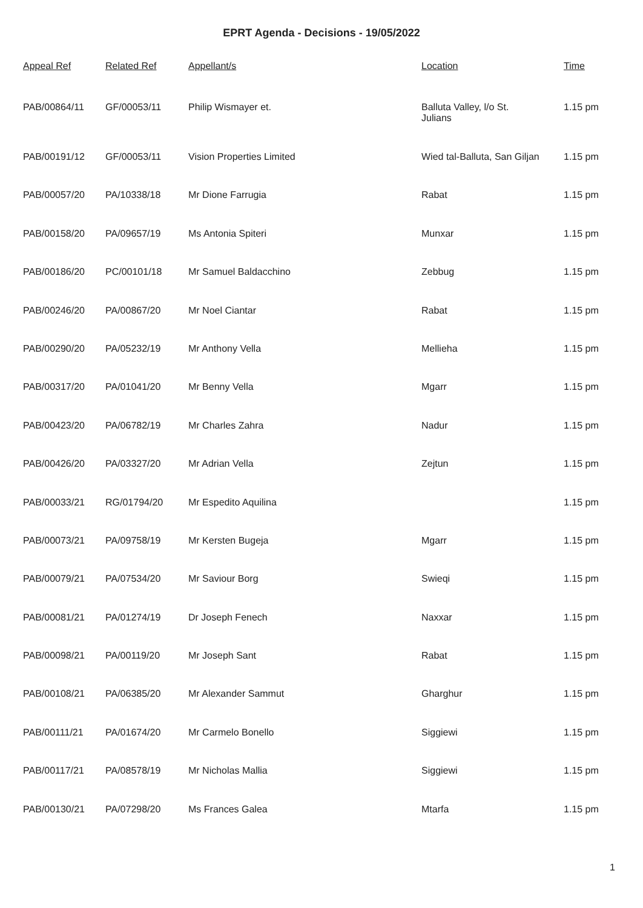EPRT Agenda - Decisions - 19/05/2022
| Appeal Ref | Related Ref | Appellant/s | Location | Time |
| --- | --- | --- | --- | --- |
| PAB/00864/11 | GF/00053/11 | Philip Wismayer et. | Balluta Valley, l/o St. Julians | 1.15 pm |
| PAB/00191/12 | GF/00053/11 | Vision Properties Limited | Wied tal-Balluta, San Giljan | 1.15 pm |
| PAB/00057/20 | PA/10338/18 | Mr Dione Farrugia | Rabat | 1.15 pm |
| PAB/00158/20 | PA/09657/19 | Ms Antonia Spiteri | Munxar | 1.15 pm |
| PAB/00186/20 | PC/00101/18 | Mr Samuel Baldacchino | Zebbug | 1.15 pm |
| PAB/00246/20 | PA/00867/20 | Mr Noel Ciantar | Rabat | 1.15 pm |
| PAB/00290/20 | PA/05232/19 | Mr Anthony Vella | Mellieha | 1.15 pm |
| PAB/00317/20 | PA/01041/20 | Mr Benny Vella | Mgarr | 1.15 pm |
| PAB/00423/20 | PA/06782/19 | Mr Charles Zahra | Nadur | 1.15 pm |
| PAB/00426/20 | PA/03327/20 | Mr Adrian Vella | Zejtun | 1.15 pm |
| PAB/00033/21 | RG/01794/20 | Mr Espedito Aquilina | | 1.15 pm |
| PAB/00073/21 | PA/09758/19 | Mr Kersten Bugeja | Mgarr | 1.15 pm |
| PAB/00079/21 | PA/07534/20 | Mr Saviour Borg | Swieqi | 1.15 pm |
| PAB/00081/21 | PA/01274/19 | Dr Joseph Fenech | Naxxar | 1.15 pm |
| PAB/00098/21 | PA/00119/20 | Mr Joseph Sant | Rabat | 1.15 pm |
| PAB/00108/21 | PA/06385/20 | Mr Alexander Sammut | Gharghur | 1.15 pm |
| PAB/00111/21 | PA/01674/20 | Mr Carmelo Bonello | Siggiewi | 1.15 pm |
| PAB/00117/21 | PA/08578/19 | Mr Nicholas Mallia | Siggiewi | 1.15 pm |
| PAB/00130/21 | PA/07298/20 | Ms Frances Galea | Mtarfa | 1.15 pm |
1